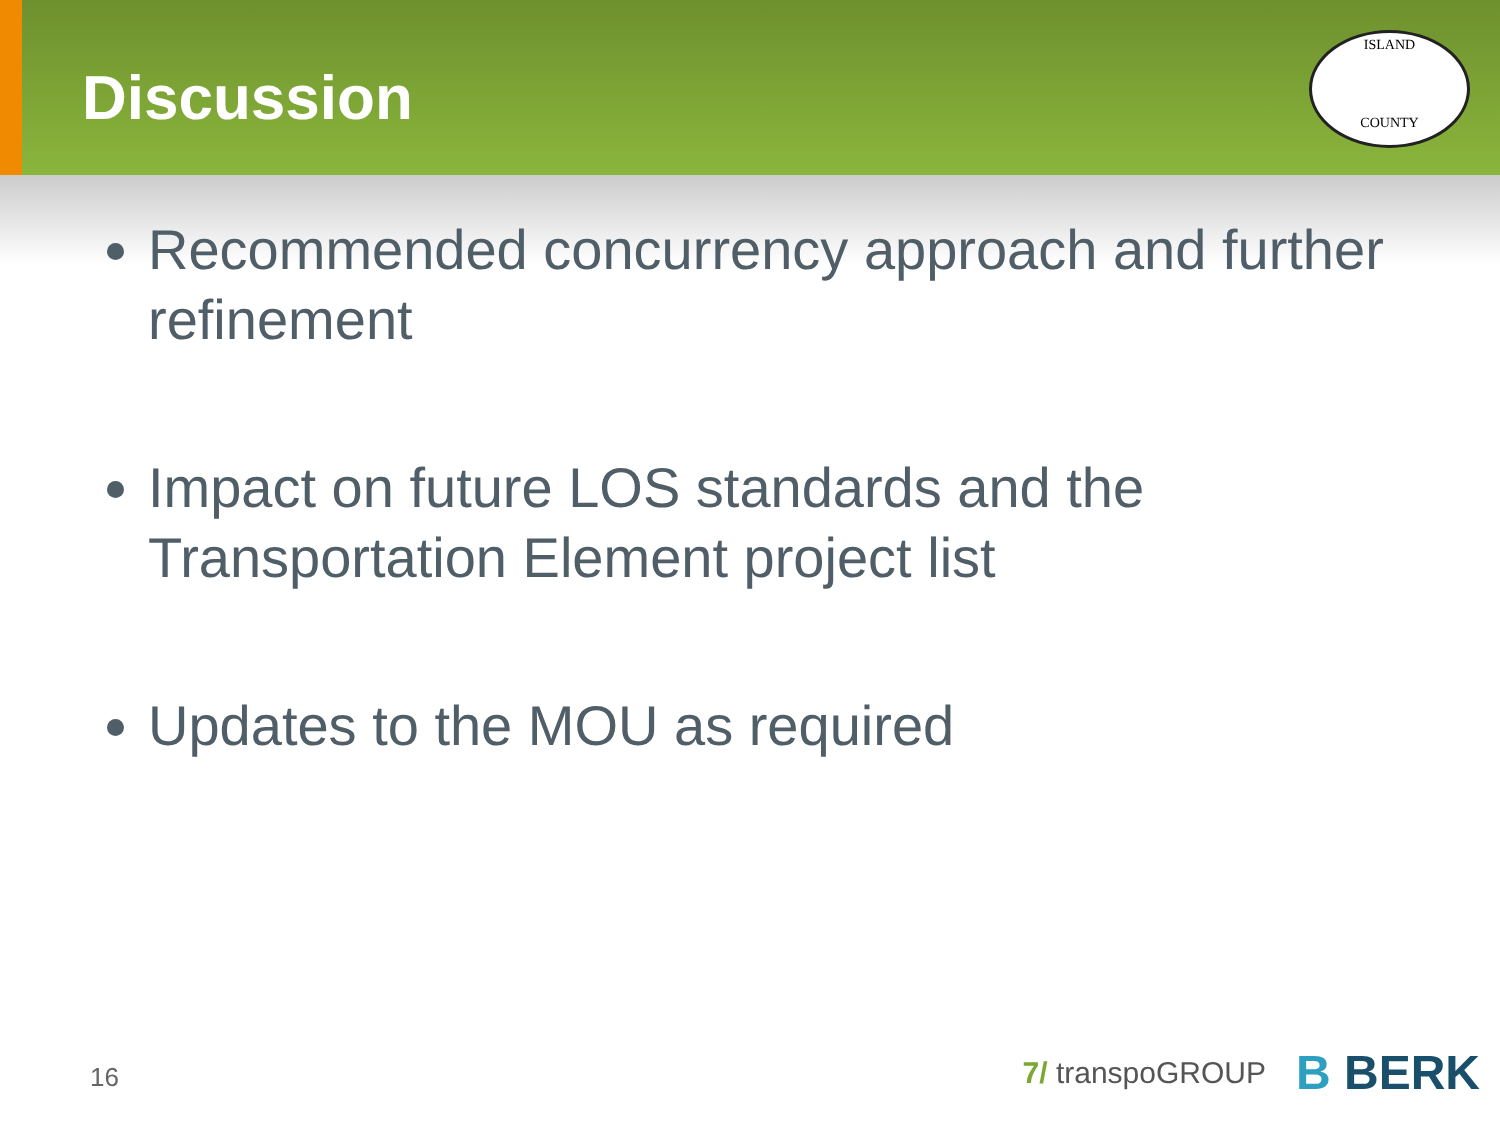Discussion
ISLAND
COUNTY
Recommended concurrency approach and further refinement
Impact on future LOS standards and the Transportation Element project list
Updates to the MOU as required
16
7/ transpoGROUP B BERK